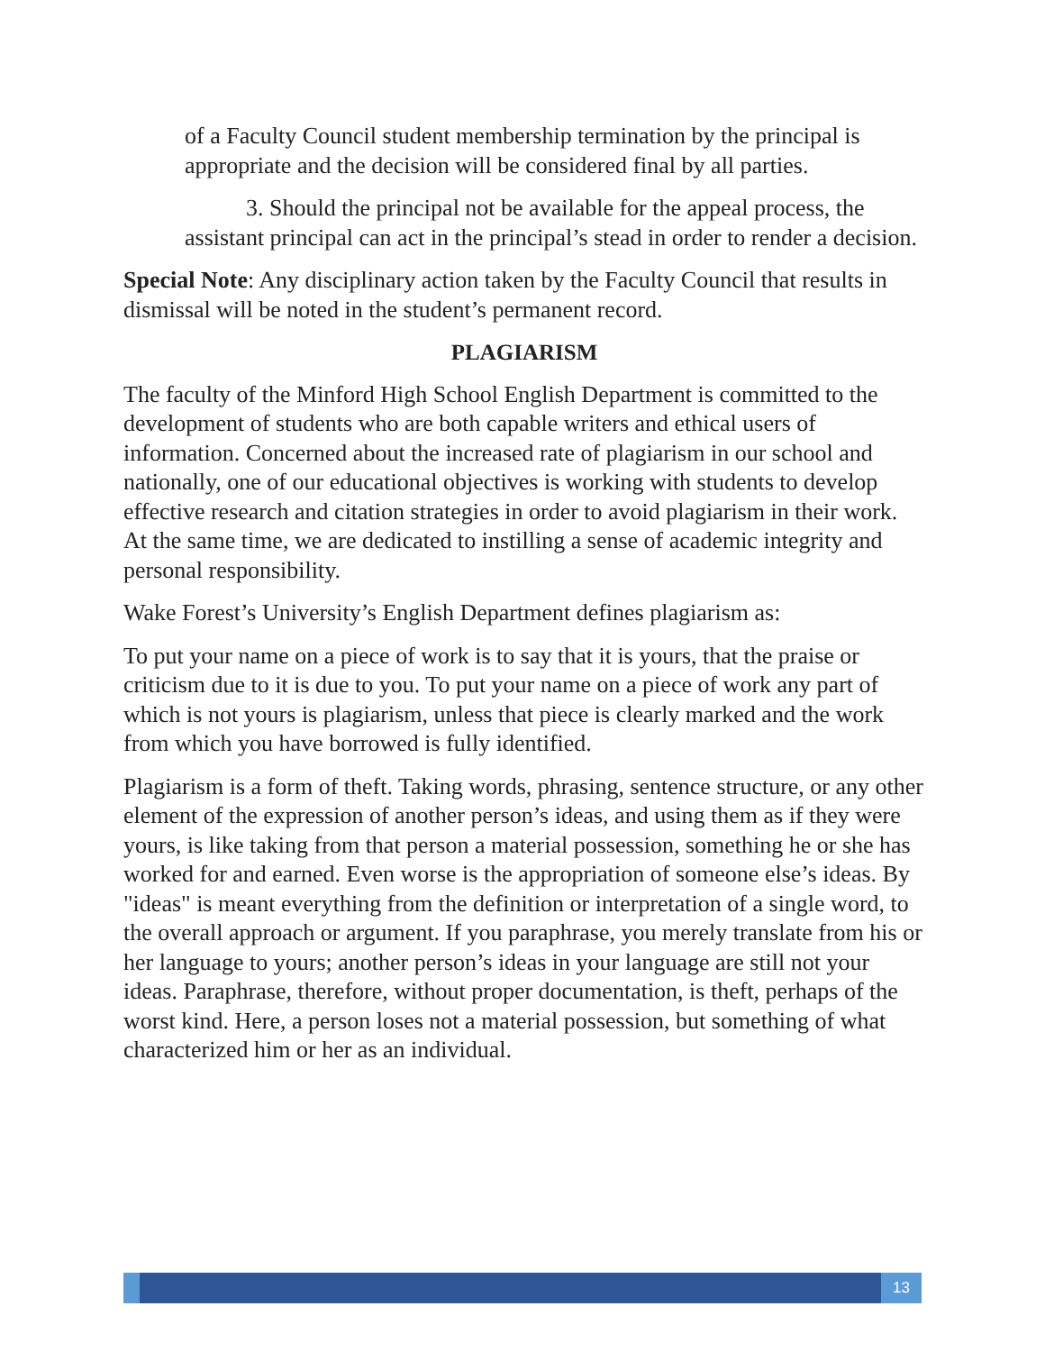of a Faculty Council student membership termination by the principal is appropriate and the decision will be considered final by all parties.
3. Should the principal not be available for the appeal process, the assistant principal can act in the principal’s stead in order to render a decision.
Special Note: Any disciplinary action taken by the Faculty Council that results in dismissal will be noted in the student’s permanent record.
PLAGIARISM
The faculty of the Minford High School English Department is committed to the development of students who are both capable writers and ethical users of information. Concerned about the increased rate of plagiarism in our school and nationally, one of our educational objectives is working with students to develop effective research and citation strategies in order to avoid plagiarism in their work. At the same time, we are dedicated to instilling a sense of academic integrity and personal responsibility.
Wake Forest’s University’s English Department defines plagiarism as:
To put your name on a piece of work is to say that it is yours, that the praise or criticism due to it is due to you. To put your name on a piece of work any part of which is not yours is plagiarism, unless that piece is clearly marked and the work from which you have borrowed is fully identified.
Plagiarism is a form of theft. Taking words, phrasing, sentence structure, or any other element of the expression of another person’s ideas, and using them as if they were yours, is like taking from that person a material possession, something he or she has worked for and earned. Even worse is the appropriation of someone else’s ideas. By "ideas" is meant everything from the definition or interpretation of a single word, to the overall approach or argument. If you paraphrase, you merely translate from his or her language to yours; another person’s ideas in your language are still not your ideas. Paraphrase, therefore, without proper documentation, is theft, perhaps of the worst kind. Here, a person loses not a material possession, but something of what characterized him or her as an individual.
13